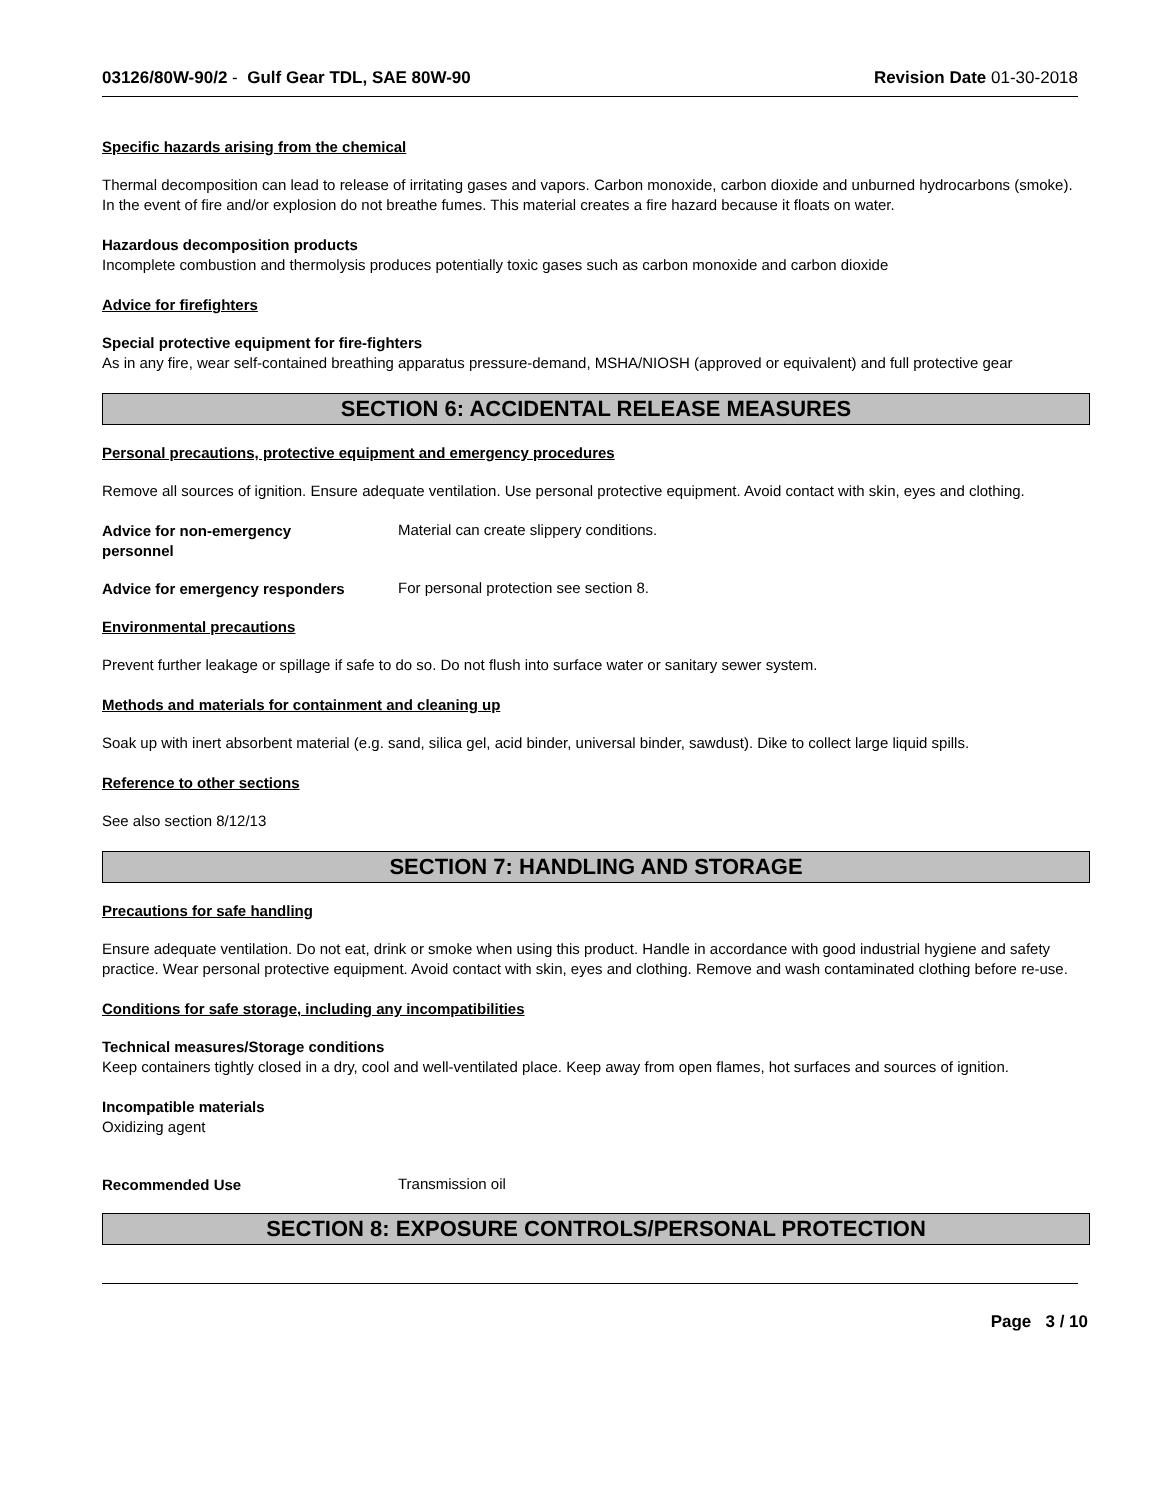03126/80W-90/2 - Gulf Gear TDL, SAE 80W-90 Revision Date 01-30-2018
Specific hazards arising from the chemical
Thermal decomposition can lead to release of irritating gases and vapors. Carbon monoxide, carbon dioxide and unburned hydrocarbons (smoke). In the event of fire and/or explosion do not breathe fumes. This material creates a fire hazard because it floats on water.
Hazardous decomposition products
Incomplete combustion and thermolysis produces potentially toxic gases such as carbon monoxide and carbon dioxide
Advice for firefighters
Special protective equipment for fire-fighters
As in any fire, wear self-contained breathing apparatus pressure-demand, MSHA/NIOSH (approved or equivalent) and full protective gear
SECTION 6: ACCIDENTAL RELEASE MEASURES
Personal precautions, protective equipment and emergency procedures
Remove all sources of ignition. Ensure adequate ventilation. Use personal protective equipment. Avoid contact with skin, eyes and clothing.
Advice for non-emergency
personnel
Material can create slippery conditions.
Advice for emergency responders
For personal protection see section 8.
Environmental precautions
Prevent further leakage or spillage if safe to do so. Do not flush into surface water or sanitary sewer system.
Methods and materials for containment and cleaning up
Soak up with inert absorbent material (e.g. sand, silica gel, acid binder, universal binder, sawdust). Dike to collect large liquid spills.
Reference to other sections
See also section 8/12/13
SECTION 7: HANDLING AND STORAGE
Precautions for safe handling
Ensure adequate ventilation. Do not eat, drink or smoke when using this product. Handle in accordance with good industrial hygiene and safety practice. Wear personal protective equipment. Avoid contact with skin, eyes and clothing. Remove and wash contaminated clothing before re-use.
Conditions for safe storage, including any incompatibilities
Technical measures/Storage conditions
Keep containers tightly closed in a dry, cool and well-ventilated place. Keep away from open flames, hot surfaces and sources of ignition.
Incompatible materials
Oxidizing agent
Recommended Use
Transmission oil
SECTION 8: EXPOSURE CONTROLS/PERSONAL PROTECTION
Page 3 / 10